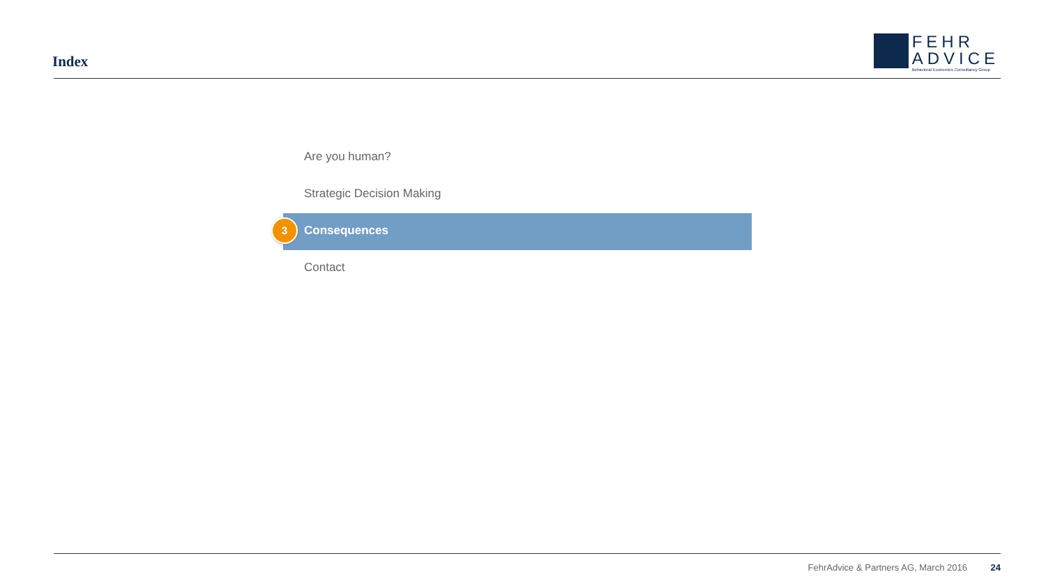Index
FEHR
ADVICE
Behavioral Economics Consultancy Group
Are you human?
Strategic Decision Making
3 Consequences
Contact
FehrAdvice & Partners AG, March 2016 24